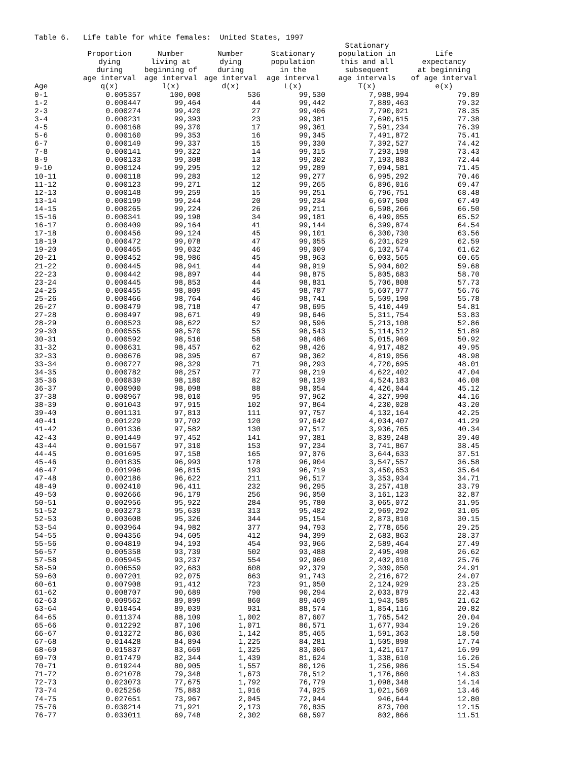Table 6. Life table for white females: United States, 1997
| Age | Proportion dying during age interval q(x) | Number living at beginning of age interval l(x) | Number dying during age interval d(x) | Stationary population in the age interval L(x) | Stationary population in this and all subsequent age intervals T(x) | Life expectancy at beginning of age interval e(x) |
| --- | --- | --- | --- | --- | --- | --- |
| 0-1 | 0.005357 | 100,000 | 536 | 99,530 | 7,988,994 | 79.89 |
| 1-2 | 0.000447 | 99,464 | 44 | 99,442 | 7,889,463 | 79.32 |
| 2-3 | 0.000274 | 99,420 | 27 | 99,406 | 7,790,021 | 78.35 |
| 3-4 | 0.000231 | 99,393 | 23 | 99,381 | 7,690,615 | 77.38 |
| 4-5 | 0.000168 | 99,370 | 17 | 99,361 | 7,591,234 | 76.39 |
| 5-6 | 0.000160 | 99,353 | 16 | 99,345 | 7,491,872 | 75.41 |
| 6-7 | 0.000149 | 99,337 | 15 | 99,330 | 7,392,527 | 74.42 |
| 7-8 | 0.000141 | 99,322 | 14 | 99,315 | 7,293,198 | 73.43 |
| 8-9 | 0.000133 | 99,308 | 13 | 99,302 | 7,193,883 | 72.44 |
| 9-10 | 0.000124 | 99,295 | 12 | 99,289 | 7,094,581 | 71.45 |
| 10-11 | 0.000118 | 99,283 | 12 | 99,277 | 6,995,292 | 70.46 |
| 11-12 | 0.000123 | 99,271 | 12 | 99,265 | 6,896,016 | 69.47 |
| 12-13 | 0.000148 | 99,259 | 15 | 99,251 | 6,796,751 | 68.48 |
| 13-14 | 0.000199 | 99,244 | 20 | 99,234 | 6,697,500 | 67.49 |
| 14-15 | 0.000265 | 99,224 | 26 | 99,211 | 6,598,266 | 66.50 |
| 15-16 | 0.000341 | 99,198 | 34 | 99,181 | 6,499,055 | 65.52 |
| 16-17 | 0.000409 | 99,164 | 41 | 99,144 | 6,399,874 | 64.54 |
| 17-18 | 0.000456 | 99,124 | 45 | 99,101 | 6,300,730 | 63.56 |
| 18-19 | 0.000472 | 99,078 | 47 | 99,055 | 6,201,629 | 62.59 |
| 19-20 | 0.000465 | 99,032 | 46 | 99,009 | 6,102,574 | 61.62 |
| 20-21 | 0.000452 | 98,986 | 45 | 98,963 | 6,003,565 | 60.65 |
| 21-22 | 0.000445 | 98,941 | 44 | 98,919 | 5,904,602 | 59.68 |
| 22-23 | 0.000442 | 98,897 | 44 | 98,875 | 5,805,683 | 58.70 |
| 23-24 | 0.000445 | 98,853 | 44 | 98,831 | 5,706,808 | 57.73 |
| 24-25 | 0.000455 | 98,809 | 45 | 98,787 | 5,607,977 | 56.76 |
| 25-26 | 0.000466 | 98,764 | 46 | 98,741 | 5,509,190 | 55.78 |
| 26-27 | 0.000479 | 98,718 | 47 | 98,695 | 5,410,449 | 54.81 |
| 27-28 | 0.000497 | 98,671 | 49 | 98,646 | 5,311,754 | 53.83 |
| 28-29 | 0.000523 | 98,622 | 52 | 98,596 | 5,213,108 | 52.86 |
| 29-30 | 0.000555 | 98,570 | 55 | 98,543 | 5,114,512 | 51.89 |
| 30-31 | 0.000592 | 98,516 | 58 | 98,486 | 5,015,969 | 50.92 |
| 31-32 | 0.000631 | 98,457 | 62 | 98,426 | 4,917,482 | 49.95 |
| 32-33 | 0.000676 | 98,395 | 67 | 98,362 | 4,819,056 | 48.98 |
| 33-34 | 0.000727 | 98,329 | 71 | 98,293 | 4,720,695 | 48.01 |
| 34-35 | 0.000782 | 98,257 | 77 | 98,219 | 4,622,402 | 47.04 |
| 35-36 | 0.000839 | 98,180 | 82 | 98,139 | 4,524,183 | 46.08 |
| 36-37 | 0.000900 | 98,098 | 88 | 98,054 | 4,426,044 | 45.12 |
| 37-38 | 0.000967 | 98,010 | 95 | 97,962 | 4,327,990 | 44.16 |
| 38-39 | 0.001043 | 97,915 | 102 | 97,864 | 4,230,028 | 43.20 |
| 39-40 | 0.001131 | 97,813 | 111 | 97,757 | 4,132,164 | 42.25 |
| 40-41 | 0.001229 | 97,702 | 120 | 97,642 | 4,034,407 | 41.29 |
| 41-42 | 0.001336 | 97,582 | 130 | 97,517 | 3,936,765 | 40.34 |
| 42-43 | 0.001449 | 97,452 | 141 | 97,381 | 3,839,248 | 39.40 |
| 43-44 | 0.001567 | 97,310 | 153 | 97,234 | 3,741,867 | 38.45 |
| 44-45 | 0.001695 | 97,158 | 165 | 97,076 | 3,644,633 | 37.51 |
| 45-46 | 0.001835 | 96,993 | 178 | 96,904 | 3,547,557 | 36.58 |
| 46-47 | 0.001996 | 96,815 | 193 | 96,719 | 3,450,653 | 35.64 |
| 47-48 | 0.002186 | 96,622 | 211 | 96,517 | 3,353,934 | 34.71 |
| 48-49 | 0.002410 | 96,411 | 232 | 96,295 | 3,257,418 | 33.79 |
| 49-50 | 0.002666 | 96,179 | 256 | 96,050 | 3,161,123 | 32.87 |
| 50-51 | 0.002956 | 95,922 | 284 | 95,780 | 3,065,072 | 31.95 |
| 51-52 | 0.003273 | 95,639 | 313 | 95,482 | 2,969,292 | 31.05 |
| 52-53 | 0.003608 | 95,326 | 344 | 95,154 | 2,873,810 | 30.15 |
| 53-54 | 0.003964 | 94,982 | 377 | 94,793 | 2,778,656 | 29.25 |
| 54-55 | 0.004356 | 94,605 | 412 | 94,399 | 2,683,863 | 28.37 |
| 55-56 | 0.004819 | 94,193 | 454 | 93,966 | 2,589,464 | 27.49 |
| 56-57 | 0.005358 | 93,739 | 502 | 93,488 | 2,495,498 | 26.62 |
| 57-58 | 0.005945 | 93,237 | 554 | 92,960 | 2,402,010 | 25.76 |
| 58-59 | 0.006559 | 92,683 | 608 | 92,379 | 2,309,050 | 24.91 |
| 59-60 | 0.007201 | 92,075 | 663 | 91,743 | 2,216,672 | 24.07 |
| 60-61 | 0.007908 | 91,412 | 723 | 91,050 | 2,124,929 | 23.25 |
| 61-62 | 0.008707 | 90,689 | 790 | 90,294 | 2,033,879 | 22.43 |
| 62-63 | 0.009562 | 89,899 | 860 | 89,469 | 1,943,585 | 21.62 |
| 63-64 | 0.010454 | 89,039 | 931 | 88,574 | 1,854,116 | 20.82 |
| 64-65 | 0.011374 | 88,109 | 1,002 | 87,607 | 1,765,542 | 20.04 |
| 65-66 | 0.012292 | 87,106 | 1,071 | 86,571 | 1,677,934 | 19.26 |
| 66-67 | 0.013272 | 86,036 | 1,142 | 85,465 | 1,591,363 | 18.50 |
| 67-68 | 0.014428 | 84,894 | 1,225 | 84,281 | 1,505,898 | 17.74 |
| 68-69 | 0.015837 | 83,669 | 1,325 | 83,006 | 1,421,617 | 16.99 |
| 69-70 | 0.017479 | 82,344 | 1,439 | 81,624 | 1,338,610 | 16.26 |
| 70-71 | 0.019244 | 80,905 | 1,557 | 80,126 | 1,256,986 | 15.54 |
| 71-72 | 0.021078 | 79,348 | 1,673 | 78,512 | 1,176,860 | 14.83 |
| 72-73 | 0.023073 | 77,675 | 1,792 | 76,779 | 1,098,348 | 14.14 |
| 73-74 | 0.025256 | 75,883 | 1,916 | 74,925 | 1,021,569 | 13.46 |
| 74-75 | 0.027651 | 73,967 | 2,045 | 72,944 | 946,644 | 12.80 |
| 75-76 | 0.030214 | 71,921 | 2,173 | 70,835 | 873,700 | 12.15 |
| 76-77 | 0.033011 | 69,748 | 2,302 | 68,597 | 802,866 | 11.51 |